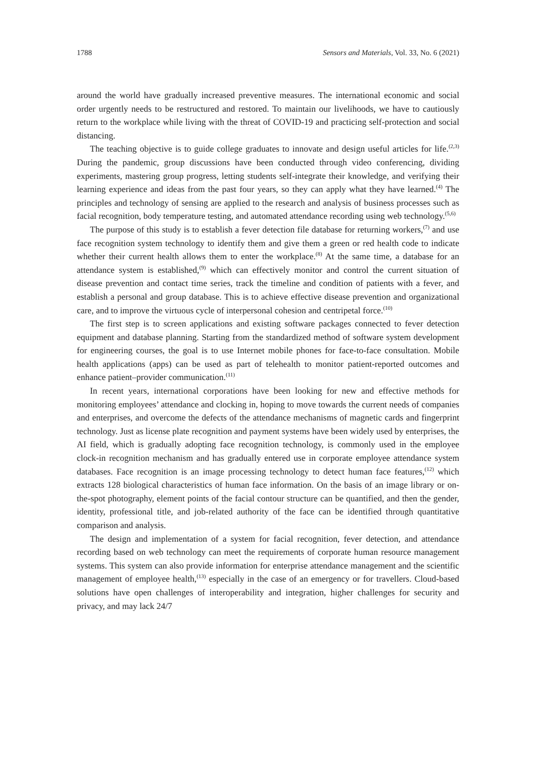1788 Sensors and Materials, Vol. 33, No. 6 (2021)
around the world have gradually increased preventive measures. The international economic and social order urgently needs to be restructured and restored. To maintain our livelihoods, we have to cautiously return to the workplace while living with the threat of COVID-19 and practicing self-protection and social distancing.
The teaching objective is to guide college graduates to innovate and design useful articles for life.<sup>(2,3)</sup> During the pandemic, group discussions have been conducted through video conferencing, dividing experiments, mastering group progress, letting students self-integrate their knowledge, and verifying their learning experience and ideas from the past four years, so they can apply what they have learned.<sup>(4)</sup> The principles and technology of sensing are applied to the research and analysis of business processes such as facial recognition, body temperature testing, and automated attendance recording using web technology.<sup>(5,6)</sup>
The purpose of this study is to establish a fever detection file database for returning workers,<sup>(7)</sup> and use face recognition system technology to identify them and give them a green or red health code to indicate whether their current health allows them to enter the workplace.<sup>(8)</sup> At the same time, a database for an attendance system is established,<sup>(9)</sup> which can effectively monitor and control the current situation of disease prevention and contact time series, track the timeline and condition of patients with a fever, and establish a personal and group database. This is to achieve effective disease prevention and organizational care, and to improve the virtuous cycle of interpersonal cohesion and centripetal force.<sup>(10)</sup>
The first step is to screen applications and existing software packages connected to fever detection equipment and database planning. Starting from the standardized method of software system development for engineering courses, the goal is to use Internet mobile phones for face-to-face consultation. Mobile health applications (apps) can be used as part of telehealth to monitor patient-reported outcomes and enhance patient–provider communication.<sup>(11)</sup>
In recent years, international corporations have been looking for new and effective methods for monitoring employees’ attendance and clocking in, hoping to move towards the current needs of companies and enterprises, and overcome the defects of the attendance mechanisms of magnetic cards and fingerprint technology. Just as license plate recognition and payment systems have been widely used by enterprises, the AI field, which is gradually adopting face recognition technology, is commonly used in the employee clock-in recognition mechanism and has gradually entered use in corporate employee attendance system databases. Face recognition is an image processing technology to detect human face features,<sup>(12)</sup> which extracts 128 biological characteristics of human face information. On the basis of an image library or on-the-spot photography, element points of the facial contour structure can be quantified, and then the gender, identity, professional title, and job-related authority of the face can be identified through quantitative comparison and analysis.
The design and implementation of a system for facial recognition, fever detection, and attendance recording based on web technology can meet the requirements of corporate human resource management systems. This system can also provide information for enterprise attendance management and the scientific management of employee health,<sup>(13)</sup> especially in the case of an emergency or for travellers. Cloud-based solutions have open challenges of interoperability and integration, higher challenges for security and privacy, and may lack 24/7